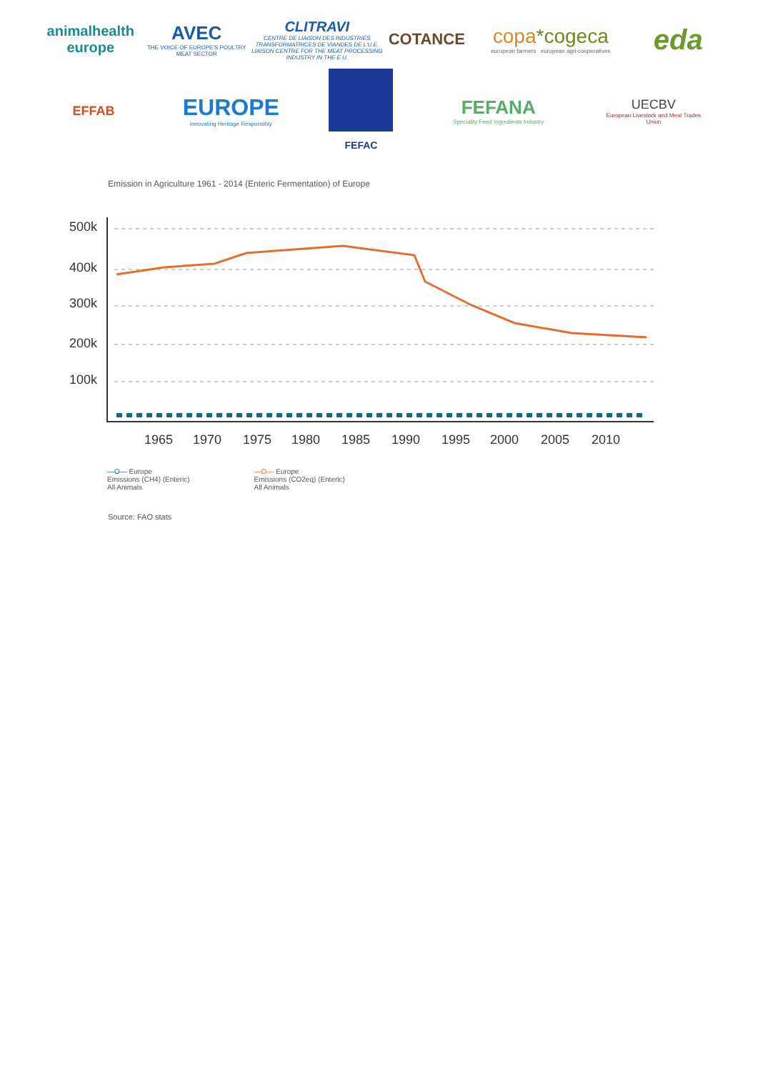animalhealth
europe
AVEC
THE VOICE OF EUROPE'S POULTRY MEAT SECTOR
CLITRAVI
CENTRE DE LIAISON DES INDUSTRIES TRANSFORMATRICES DE VIANDES DE L'U.E. LIAISON CENTRE FOR THE MEAT PROCESSING INDUSTRY IN THE E.U.
COTANCE
copa*cogeca
european farmers european agri-cooperatives
eda
EFFAB
EUROPE
Innovating Heritage Responsibly
FEFAC
FEFANA
Speciality Feed Ingredients Industry
UECBV
European Livestock and Meat Trades Union
Emission in Agriculture 1961 - 2014 (Enteric Fermentation) of Europe
500k
400k
300k
200k
100k
1965
1970
1975
1980
1985
1990
1995
2000
2005
2010
—O— Europe
Emissions (CH4) (Enteric)
All Animals
—O— Europe
Emissions (CO2eq) (Enteric)
All Animals
Source: FAO stats